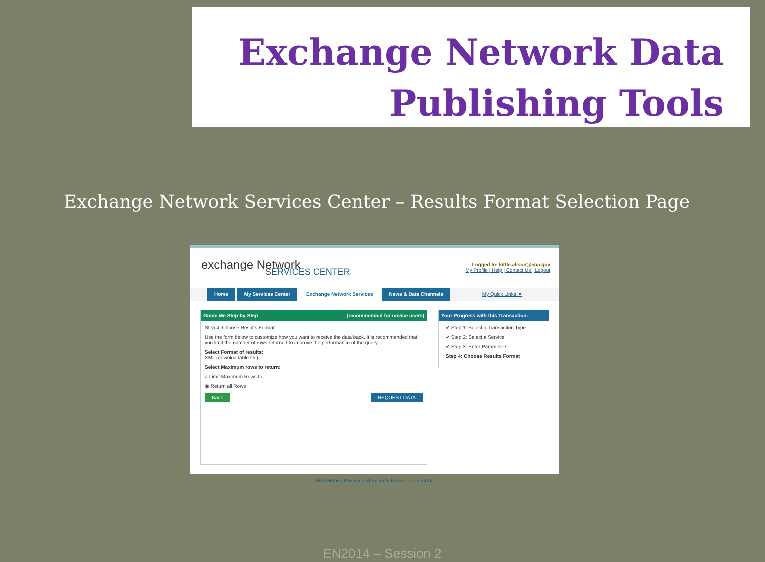Exchange Network Data
Publishing Tools
Exchange Network Services Center – Results Format Selection Page
exchange Network
SERVICES CENTER
Logged In: kittle.alison@epa.gov
My Profile | Help | Contact Us | Logout
Home My Services Center Exchange Network Services News & Data Channels My Quick Links ▼
Guide Me Step-by-Step (recommended for novice users)
Step 4: Choose Results Format
Use the form below to customize how you want to receive the data back. It is recommended that you limit the number of rows returned to improve the performance of the query.
Select Format of results:
XML (downloadable file)
Select Maximum rows to return:
○ Limit Maximum Rows to
◉ Return all Rows
Back REQUEST DATA
Your Progress with this Transaction:
✔ Step 1: Select a Transaction Type
✔ Step 2: Select a Service
✔ Step 3: Enter Parameters
Step 4: Choose Results Format
EPA Home | Privacy and Security Notice | Contact Us
EN2014 – Session 2